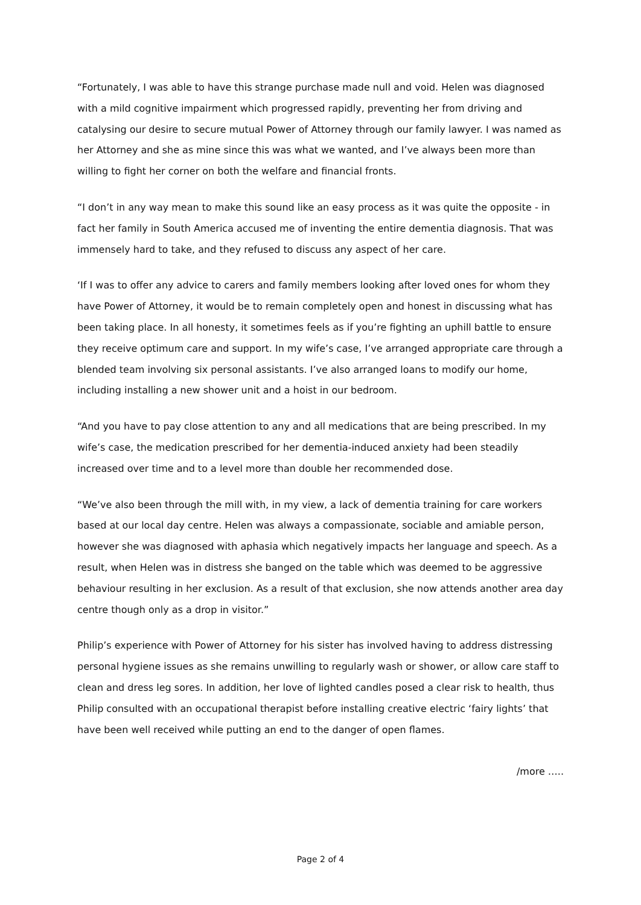“Fortunately, I was able to have this strange purchase made null and void. Helen was diagnosed with a mild cognitive impairment which progressed rapidly, preventing her from driving and catalysing our desire to secure mutual Power of Attorney through our family lawyer. I was named as her Attorney and she as mine since this was what we wanted, and I’ve always been more than willing to fight her corner on both the welfare and financial fronts.
“I don’t in any way mean to make this sound like an easy process as it was quite the opposite - in fact her family in South America accused me of inventing the entire dementia diagnosis. That was immensely hard to take, and they refused to discuss any aspect of her care.
‘If I was to offer any advice to carers and family members looking after loved ones for whom they have Power of Attorney, it would be to remain completely open and honest in discussing what has been taking place. In all honesty, it sometimes feels as if you’re fighting an uphill battle to ensure they receive optimum care and support. In my wife’s case, I’ve arranged appropriate care through a blended team involving six personal assistants. I’ve also arranged loans to modify our home, including installing a new shower unit and a hoist in our bedroom.
“And you have to pay close attention to any and all medications that are being prescribed. In my wife’s case, the medication prescribed for her dementia-induced anxiety had been steadily increased over time and to a level more than double her recommended dose.
“We’ve also been through the mill with, in my view, a lack of dementia training for care workers based at our local day centre. Helen was always a compassionate, sociable and amiable person, however she was diagnosed with aphasia which negatively impacts her language and speech. As a result, when Helen was in distress she banged on the table which was deemed to be aggressive behaviour resulting in her exclusion. As a result of that exclusion, she now attends another area day centre though only as a drop in visitor.”
Philip’s experience with Power of Attorney for his sister has involved having to address distressing personal hygiene issues as she remains unwilling to regularly wash or shower, or allow care staff to clean and dress leg sores. In addition, her love of lighted candles posed a clear risk to health, thus Philip consulted with an occupational therapist before installing creative electric ‘fairy lights’ that have been well received while putting an end to the danger of open flames.
/more …..
Page 2 of 4